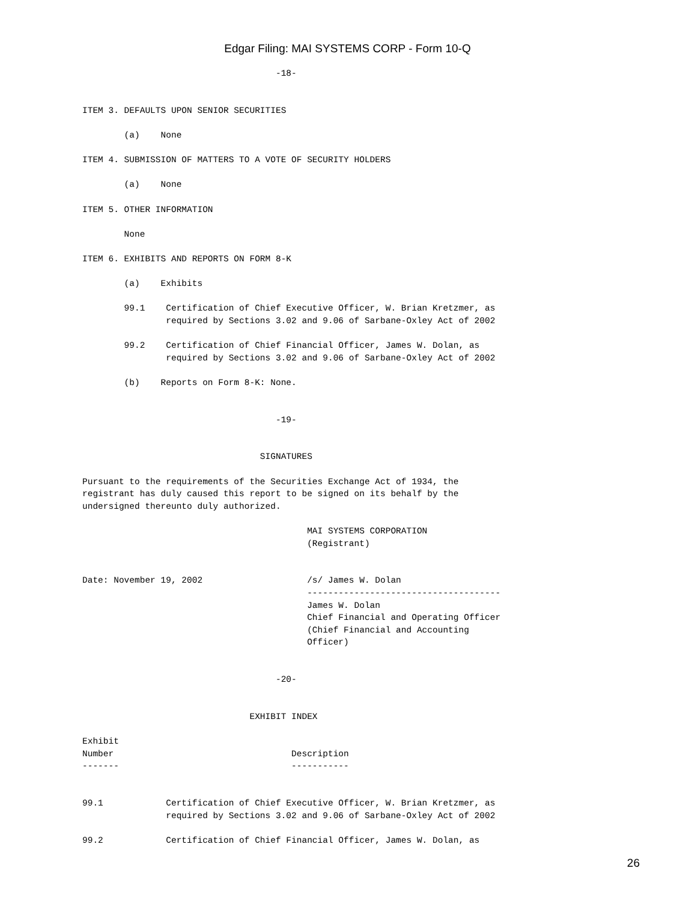Edgar Filing: MAI SYSTEMS CORP - Form 10-Q
                                     -18-


ITEM 3. DEFAULTS UPON SENIOR SECURITIES

        (a)    None

ITEM 4. SUBMISSION OF MATTERS TO A VOTE OF SECURITY HOLDERS

        (a)    None

ITEM 5. OTHER INFORMATION

        None

ITEM 6. EXHIBITS AND REPORTS ON FORM 8-K

        (a)    Exhibits

        99.1    Certification of Chief Executive Officer, W. Brian Kretzmer, as
                required by Sections 3.02 and 9.06 of Sarbane-Oxley Act of 2002

        99.2    Certification of Chief Financial Officer, James W. Dolan, as
                required by Sections 3.02 and 9.06 of Sarbane-Oxley Act of 2002

        (b)    Reports on Form 8-K: None.


                                     -19-


                                  SIGNATURES

Pursuant to the requirements of the Securities Exchange Act of 1934, the
registrant has duly caused this report to be signed on its behalf by the
undersigned thereunto duly authorized.

                                           MAI SYSTEMS CORPORATION
                                           (Registrant)


Date: November 19, 2002                    /s/ James W. Dolan
                                           -------------------------------------
                                           James W. Dolan
                                           Chief Financial and Operating Officer
                                           (Chief Financial and Accounting
                                           Officer)


                                     -20-


                                EXHIBIT INDEX

Exhibit
Number                                  Description
-------                                 -----------


99.1            Certification of Chief Executive Officer, W. Brian Kretzmer, as
                required by Sections 3.02 and 9.06 of Sarbane-Oxley Act of 2002

99.2            Certification of Chief Financial Officer, James W. Dolan, as
26